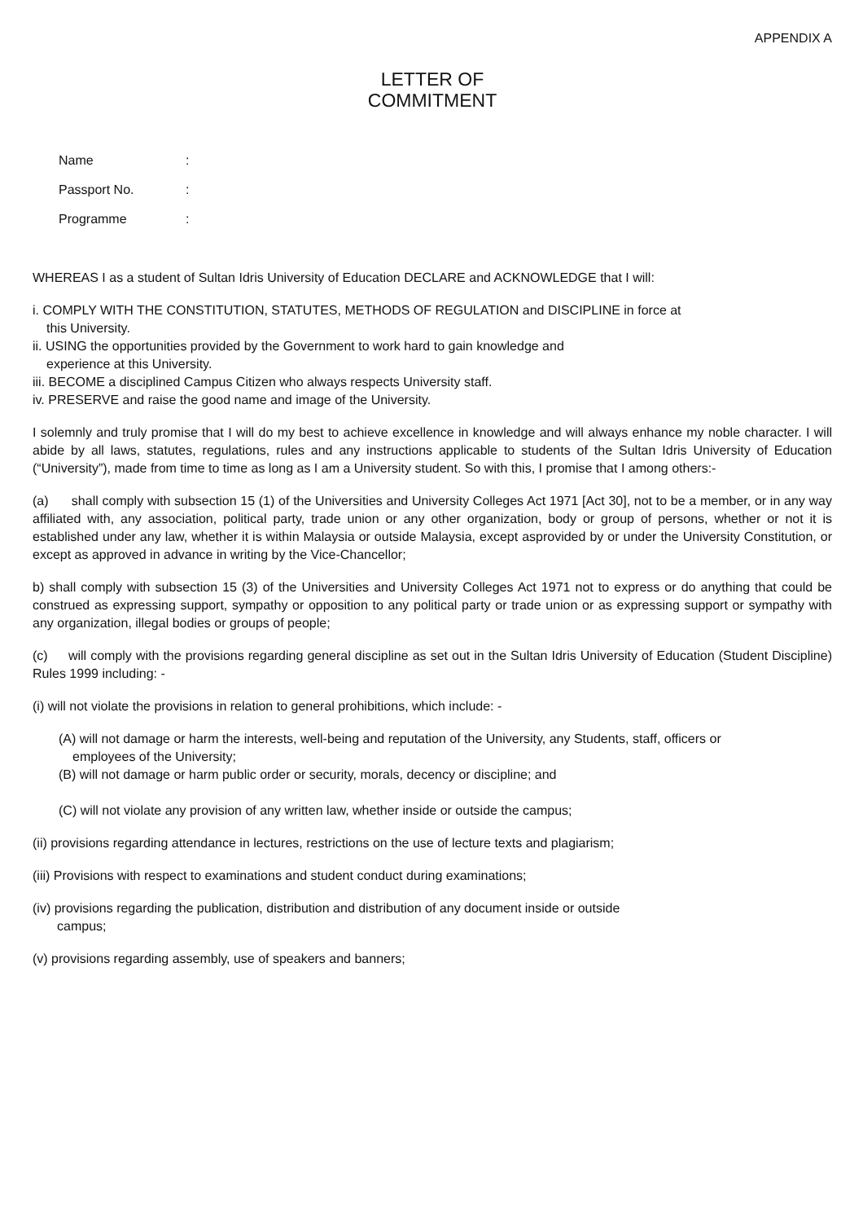APPENDIX A
LETTER OF
COMMITMENT
Name:
Passport No.:
Programme:
WHEREAS I as a student of Sultan Idris University of Education DECLARE and ACKNOWLEDGE that I will:
i. COMPLY WITH THE CONSTITUTION, STATUTES, METHODS OF REGULATION and DISCIPLINE in force at
this University.
ii. USING the opportunities provided by the Government to work hard to gain knowledge and
experience at this University.
iii. BECOME a disciplined Campus Citizen who always respects University staff.
iv. PRESERVE and raise the good name and image of the University.
I solemnly and truly promise that I will do my best to achieve excellence in knowledge and will always enhance my noble character. I will abide by all laws, statutes, regulations, rules and any instructions applicable to students of the Sultan Idris University of Education (“University”), made from time to time as long as I am a University student. So with this, I promise that I among others:-
(a) shall comply with subsection 15 (1) of the Universities and University Colleges Act 1971 [Act 30], not to be a member, or in any way affiliated with, any association, political party, trade union or any other organization, body or group of persons, whether or not it is established under any law, whether it is within Malaysia or outside Malaysia, except asprovided by or under the University Constitution, or except as approved in advance in writing by the Vice-Chancellor;
b) shall comply with subsection 15 (3) of the Universities and University Colleges Act 1971 not to express or do anything that could be construed as expressing support, sympathy or opposition to any political party or trade union or as expressing support or sympathy with any organization, illegal bodies or groups of people;
(c) will comply with the provisions regarding general discipline as set out in the Sultan Idris University of Education (Student Discipline) Rules 1999 including: -
(i) will not violate the provisions in relation to general prohibitions, which include: -
(A) will not damage or harm the interests, well-being and reputation of the University, any Students, staff, officers or
employees of the University;
(B) will not damage or harm public order or security, morals, decency or discipline; and
(C) will not violate any provision of any written law, whether inside or outside the campus;
(ii) provisions regarding attendance in lectures, restrictions on the use of lecture texts and plagiarism;
(iii) Provisions with respect to examinations and student conduct during examinations;
(iv) provisions regarding the publication, distribution and distribution of any document inside or outside
campus;
(v) provisions regarding assembly, use of speakers and banners;